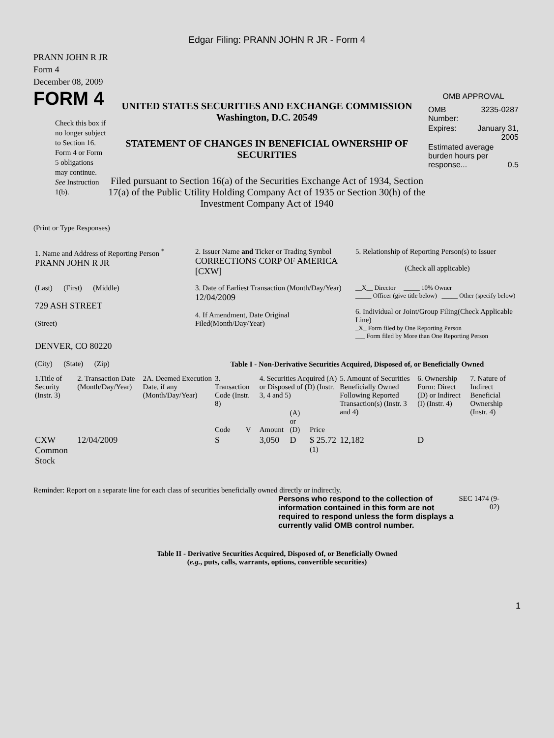Edgar Filing: PRANN JOHN R JR - Form 4
PRANN JOHN R JR
Form 4
December 08, 2009
FORM 4
Check this box if no longer subject to Section 16. Form 4 or Form 5 obligations may continue. See Instruction 1(b).
UNITED STATES SECURITIES AND EXCHANGE COMMISSION
Washington, D.C. 20549
STATEMENT OF CHANGES IN BENEFICIAL OWNERSHIP OF SECURITIES
Filed pursuant to Section 16(a) of the Securities Exchange Act of 1934, Section 17(a) of the Public Utility Holding Company Act of 1935 or Section 30(h) of the Investment Company Act of 1940
OMB APPROVAL
| OMB Number: | 3235-0287 |
| Expires: | January 31, 2005 |
| Estimated average burden hours per response... 0.5 | |
(Print or Type Responses)
| 1. Name and Address of Reporting Person <sup>*</sup> PRANN JOHN R JR | 2. Issuer Name and Ticker or Trading Symbol CORRECTIONS CORP OF AMERICA [CXW] | 5. Relationship of Reporting Person(s) to Issuer (Check all applicable) |
| (Last) (First) (Middle) 729 ASH STREET (Street) | 3. Date of Earliest Transaction (Month/Day/Year) 12/04/2009 4. If Amendment, Date Original Filed(Month/Day/Year) | __X__ Director _____ 10% Owner _____ Officer (give title below) _____ Other (specify below) 6. Individual or Joint/Group Filing(Check Applicable Line) _X_ Form filed by One Reporting Person ___ Form filed by More than One Reporting Person |
| DENVER, CO 80220 (City) (State) (Zip) | Table I - Non-Derivative Securities Acquired, Disposed of, or Beneficially Owned | |
| 1.Title of Security (Instr. 3) | 2. Transaction Date (Month/Day/Year) | 2A. Deemed Execution Date, if any (Month/Day/Year) | 3. Transaction Code (Instr. 8) | | 4. Securities Acquired (A) or Disposed of (D) (Instr. 3, 4 and 5) | | | 5. Amount of Securities Beneficially Owned Following Reported Transaction(s) (Instr. 3 and 4) | 6. Ownership Form: Direct (D) or Indirect (I) (Instr. 4) | 7. Nature of Indirect Beneficial Ownership (Instr. 4) |
| --- | --- | --- | --- | --- | --- | --- | --- | --- | --- | --- |
| | | | Code | V | Amount | (A) or (D) | Price | | | |
| CXW Common Stock | 12/04/2009 | | S | | 3,050 | D | $ 25.72 <sup>(1)</sup> | 12,182 | D | |
Reminder: Report on a separate line for each class of securities beneficially owned directly or indirectly.
Persons who respond to the collection of information contained in this form are not required to respond unless the form displays a currently valid OMB control number.
SEC 1474 (9-02)
Table II - Derivative Securities Acquired, Disposed of, or Beneficially Owned
(e.g., puts, calls, warrants, options, convertible securities)
1